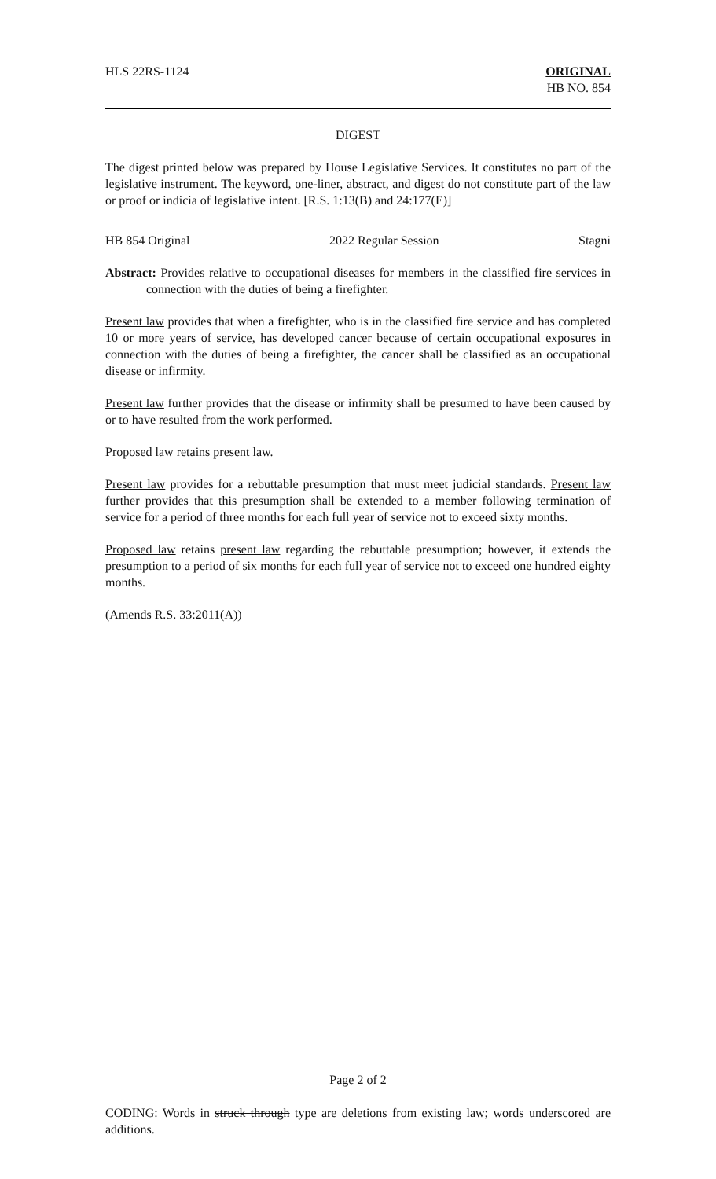HLS 22RS-1124 ORIGINAL
HB NO. 854
DIGEST
The digest printed below was prepared by House Legislative Services. It constitutes no part of the legislative instrument. The keyword, one-liner, abstract, and digest do not constitute part of the law or proof or indicia of legislative intent. [R.S. 1:13(B) and 24:177(E)]
HB 854 Original 2022 Regular Session Stagni
Abstract: Provides relative to occupational diseases for members in the classified fire services in connection with the duties of being a firefighter.
Present law provides that when a firefighter, who is in the classified fire service and has completed 10 or more years of service, has developed cancer because of certain occupational exposures in connection with the duties of being a firefighter, the cancer shall be classified as an occupational disease or infirmity.
Present law further provides that the disease or infirmity shall be presumed to have been caused by or to have resulted from the work performed.
Proposed law retains present law.
Present law provides for a rebuttable presumption that must meet judicial standards. Present law further provides that this presumption shall be extended to a member following termination of service for a period of three months for each full year of service not to exceed sixty months.
Proposed law retains present law regarding the rebuttable presumption; however, it extends the presumption to a period of six months for each full year of service not to exceed one hundred eighty months.
(Amends R.S. 33:2011(A))
Page 2 of 2
CODING: Words in struck through type are deletions from existing law; words underscored are additions.